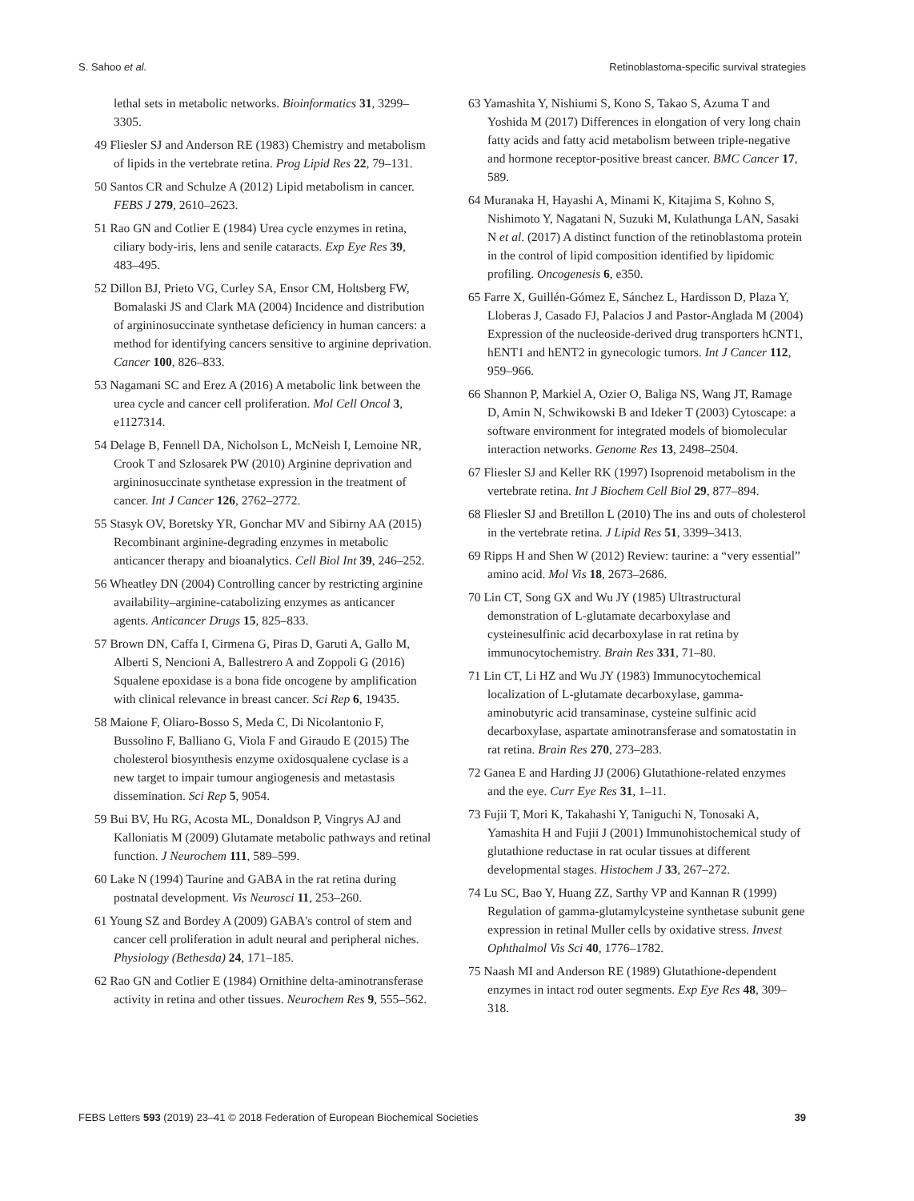S. Sahoo et al. Retinoblastoma-specific survival strategies
lethal sets in metabolic networks. Bioinformatics 31, 3299–3305.
49 Fliesler SJ and Anderson RE (1983) Chemistry and metabolism of lipids in the vertebrate retina. Prog Lipid Res 22, 79–131.
50 Santos CR and Schulze A (2012) Lipid metabolism in cancer. FEBS J 279, 2610–2623.
51 Rao GN and Cotlier E (1984) Urea cycle enzymes in retina, ciliary body-iris, lens and senile cataracts. Exp Eye Res 39, 483–495.
52 Dillon BJ, Prieto VG, Curley SA, Ensor CM, Holtsberg FW, Bomalaski JS and Clark MA (2004) Incidence and distribution of argininosuccinate synthetase deficiency in human cancers: a method for identifying cancers sensitive to arginine deprivation. Cancer 100, 826–833.
53 Nagamani SC and Erez A (2016) A metabolic link between the urea cycle and cancer cell proliferation. Mol Cell Oncol 3, e1127314.
54 Delage B, Fennell DA, Nicholson L, McNeish I, Lemoine NR, Crook T and Szlosarek PW (2010) Arginine deprivation and argininosuccinate synthetase expression in the treatment of cancer. Int J Cancer 126, 2762–2772.
55 Stasyk OV, Boretsky YR, Gonchar MV and Sibirny AA (2015) Recombinant arginine-degrading enzymes in metabolic anticancer therapy and bioanalytics. Cell Biol Int 39, 246–252.
56 Wheatley DN (2004) Controlling cancer by restricting arginine availability–arginine-catabolizing enzymes as anticancer agents. Anticancer Drugs 15, 825–833.
57 Brown DN, Caffa I, Cirmena G, Piras D, Garuti A, Gallo M, Alberti S, Nencioni A, Ballestrero A and Zoppoli G (2016) Squalene epoxidase is a bona fide oncogene by amplification with clinical relevance in breast cancer. Sci Rep 6, 19435.
58 Maione F, Oliaro-Bosso S, Meda C, Di Nicolantonio F, Bussolino F, Balliano G, Viola F and Giraudo E (2015) The cholesterol biosynthesis enzyme oxidosqualene cyclase is a new target to impair tumour angiogenesis and metastasis dissemination. Sci Rep 5, 9054.
59 Bui BV, Hu RG, Acosta ML, Donaldson P, Vingrys AJ and Kalloniatis M (2009) Glutamate metabolic pathways and retinal function. J Neurochem 111, 589–599.
60 Lake N (1994) Taurine and GABA in the rat retina during postnatal development. Vis Neurosci 11, 253–260.
61 Young SZ and Bordey A (2009) GABA's control of stem and cancer cell proliferation in adult neural and peripheral niches. Physiology (Bethesda) 24, 171–185.
62 Rao GN and Cotlier E (1984) Ornithine delta-aminotransferase activity in retina and other tissues. Neurochem Res 9, 555–562.
63 Yamashita Y, Nishiumi S, Kono S, Takao S, Azuma T and Yoshida M (2017) Differences in elongation of very long chain fatty acids and fatty acid metabolism between triple-negative and hormone receptor-positive breast cancer. BMC Cancer 17, 589.
64 Muranaka H, Hayashi A, Minami K, Kitajima S, Kohno S, Nishimoto Y, Nagatani N, Suzuki M, Kulathunga LAN, Sasaki N et al. (2017) A distinct function of the retinoblastoma protein in the control of lipid composition identified by lipidomic profiling. Oncogenesis 6, e350.
65 Farre X, Guillén-Gómez E, Sánchez L, Hardisson D, Plaza Y, Lloberas J, Casado FJ, Palacios J and Pastor-Anglada M (2004) Expression of the nucleoside-derived drug transporters hCNT1, hENT1 and hENT2 in gynecologic tumors. Int J Cancer 112, 959–966.
66 Shannon P, Markiel A, Ozier O, Baliga NS, Wang JT, Ramage D, Amin N, Schwikowski B and Ideker T (2003) Cytoscape: a software environment for integrated models of biomolecular interaction networks. Genome Res 13, 2498–2504.
67 Fliesler SJ and Keller RK (1997) Isoprenoid metabolism in the vertebrate retina. Int J Biochem Cell Biol 29, 877–894.
68 Fliesler SJ and Bretillon L (2010) The ins and outs of cholesterol in the vertebrate retina. J Lipid Res 51, 3399–3413.
69 Ripps H and Shen W (2012) Review: taurine: a “very essential” amino acid. Mol Vis 18, 2673–2686.
70 Lin CT, Song GX and Wu JY (1985) Ultrastructural demonstration of L-glutamate decarboxylase and cysteinesulfinic acid decarboxylase in rat retina by immunocytochemistry. Brain Res 331, 71–80.
71 Lin CT, Li HZ and Wu JY (1983) Immunocytochemical localization of L-glutamate decarboxylase, gamma-aminobutyric acid transaminase, cysteine sulfinic acid decarboxylase, aspartate aminotransferase and somatostatin in rat retina. Brain Res 270, 273–283.
72 Ganea E and Harding JJ (2006) Glutathione-related enzymes and the eye. Curr Eye Res 31, 1–11.
73 Fujii T, Mori K, Takahashi Y, Taniguchi N, Tonosaki A, Yamashita H and Fujii J (2001) Immunohistochemical study of glutathione reductase in rat ocular tissues at different developmental stages. Histochem J 33, 267–272.
74 Lu SC, Bao Y, Huang ZZ, Sarthy VP and Kannan R (1999) Regulation of gamma-glutamylcysteine synthetase subunit gene expression in retinal Muller cells by oxidative stress. Invest Ophthalmol Vis Sci 40, 1776–1782.
75 Naash MI and Anderson RE (1989) Glutathione-dependent enzymes in intact rod outer segments. Exp Eye Res 48, 309–318.
FEBS Letters 593 (2019) 23–41 © 2018 Federation of European Biochemical Societies 39